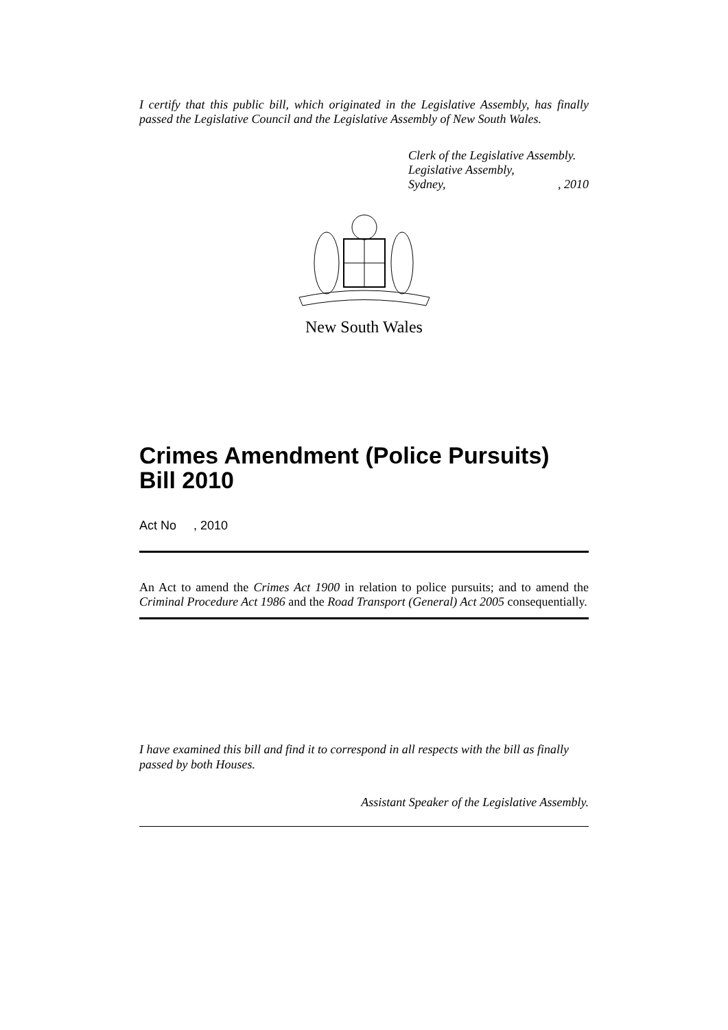I certify that this public bill, which originated in the Legislative Assembly, has finally passed the Legislative Council and the Legislative Assembly of New South Wales.
Clerk of the Legislative Assembly.
Legislative Assembly,
Sydney,, 2010
New South Wales
Crimes Amendment (Police Pursuits) Bill 2010
Act No , 2010
An Act to amend the Crimes Act 1900 in relation to police pursuits; and to amend the Criminal Procedure Act 1986 and the Road Transport (General) Act 2005 consequentially.
I have examined this bill and find it to correspond in all respects with the bill as finally passed by both Houses.
Assistant Speaker of the Legislative Assembly.